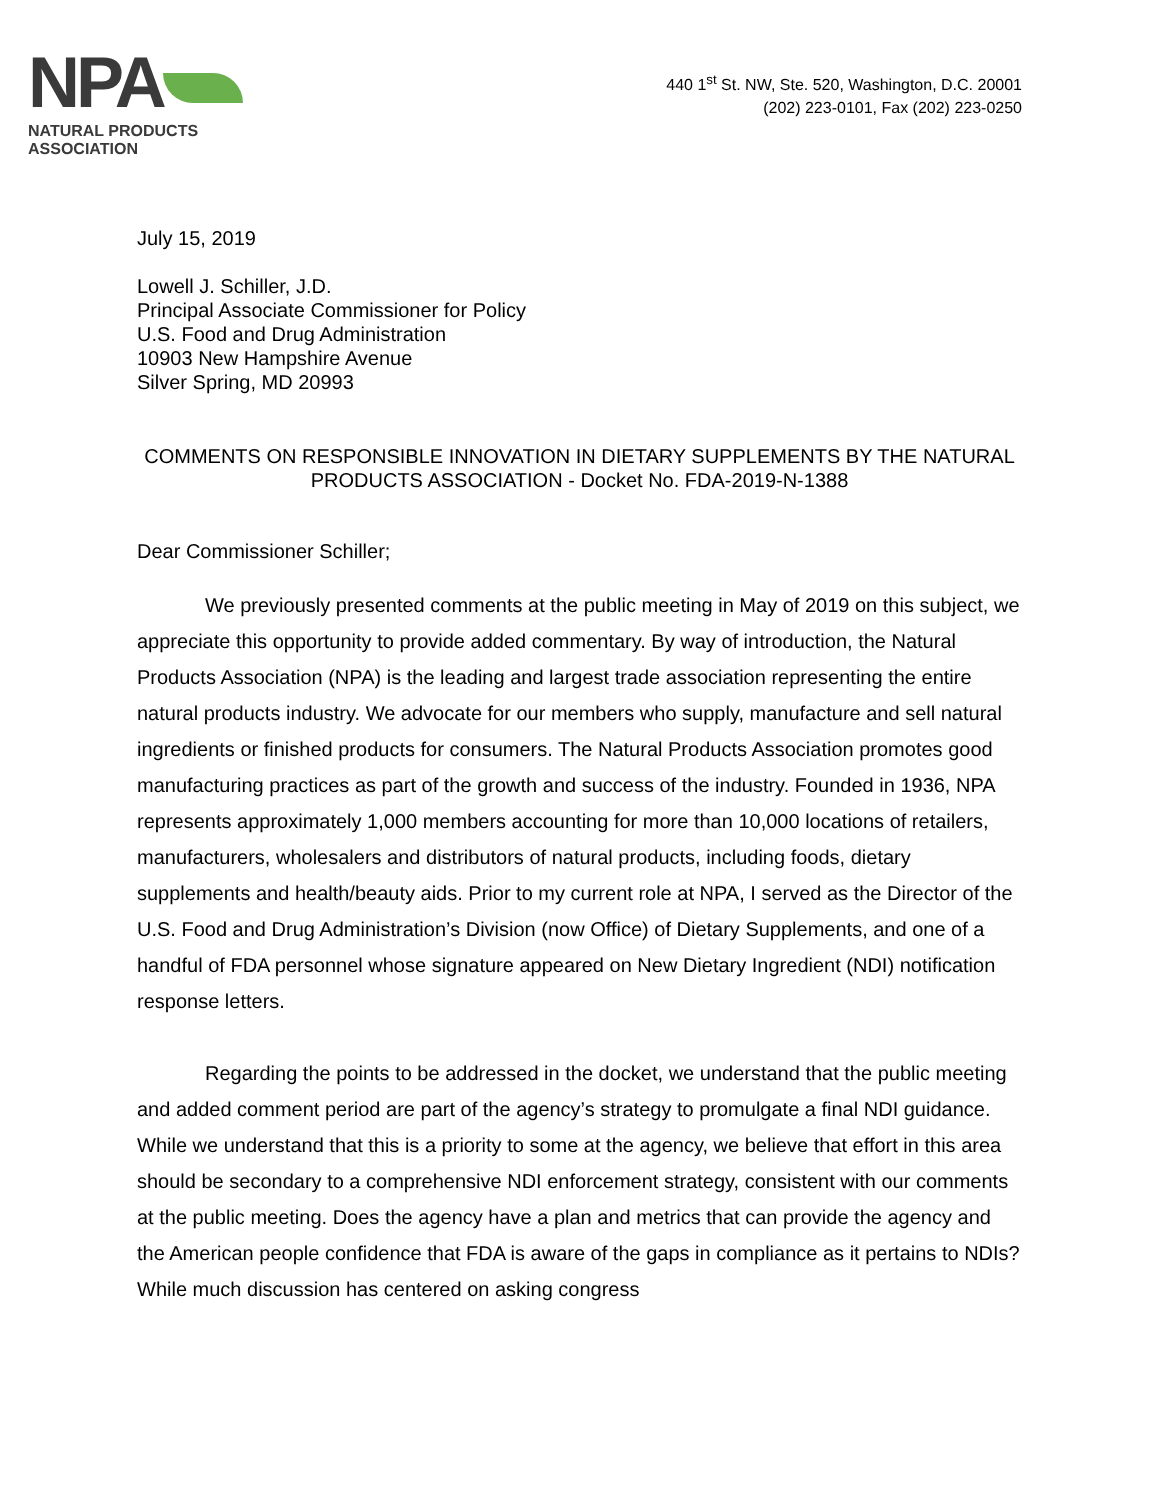NPA
NATURAL PRODUCTS ASSOCIATION
440 1<sup>st</sup> St. NW, Ste. 520, Washington, D.C. 20001
(202) 223-0101, Fax (202) 223-0250
July 15, 2019
Lowell J. Schiller, J.D.
Principal Associate Commissioner for Policy
U.S. Food and Drug Administration
10903 New Hampshire Avenue
Silver Spring, MD 20993
COMMENTS ON RESPONSIBLE INNOVATION IN DIETARY SUPPLEMENTS BY THE NATURAL PRODUCTS ASSOCIATION - Docket No. FDA-2019-N-1388
Dear Commissioner Schiller;
We previously presented comments at the public meeting in May of 2019 on this subject, we appreciate this opportunity to provide added commentary. By way of introduction, the Natural Products Association (NPA) is the leading and largest trade association representing the entire natural products industry. We advocate for our members who supply, manufacture and sell natural ingredients or finished products for consumers. The Natural Products Association promotes good manufacturing practices as part of the growth and success of the industry. Founded in 1936, NPA represents approximately 1,000 members accounting for more than 10,000 locations of retailers, manufacturers, wholesalers and distributors of natural products, including foods, dietary supplements and health/beauty aids. Prior to my current role at NPA, I served as the Director of the U.S. Food and Drug Administration’s Division (now Office) of Dietary Supplements, and one of a handful of FDA personnel whose signature appeared on New Dietary Ingredient (NDI) notification response letters.
Regarding the points to be addressed in the docket, we understand that the public meeting and added comment period are part of the agency’s strategy to promulgate a final NDI guidance. While we understand that this is a priority to some at the agency, we believe that effort in this area should be secondary to a comprehensive NDI enforcement strategy, consistent with our comments at the public meeting. Does the agency have a plan and metrics that can provide the agency and the American people confidence that FDA is aware of the gaps in compliance as it pertains to NDIs? While much discussion has centered on asking congress